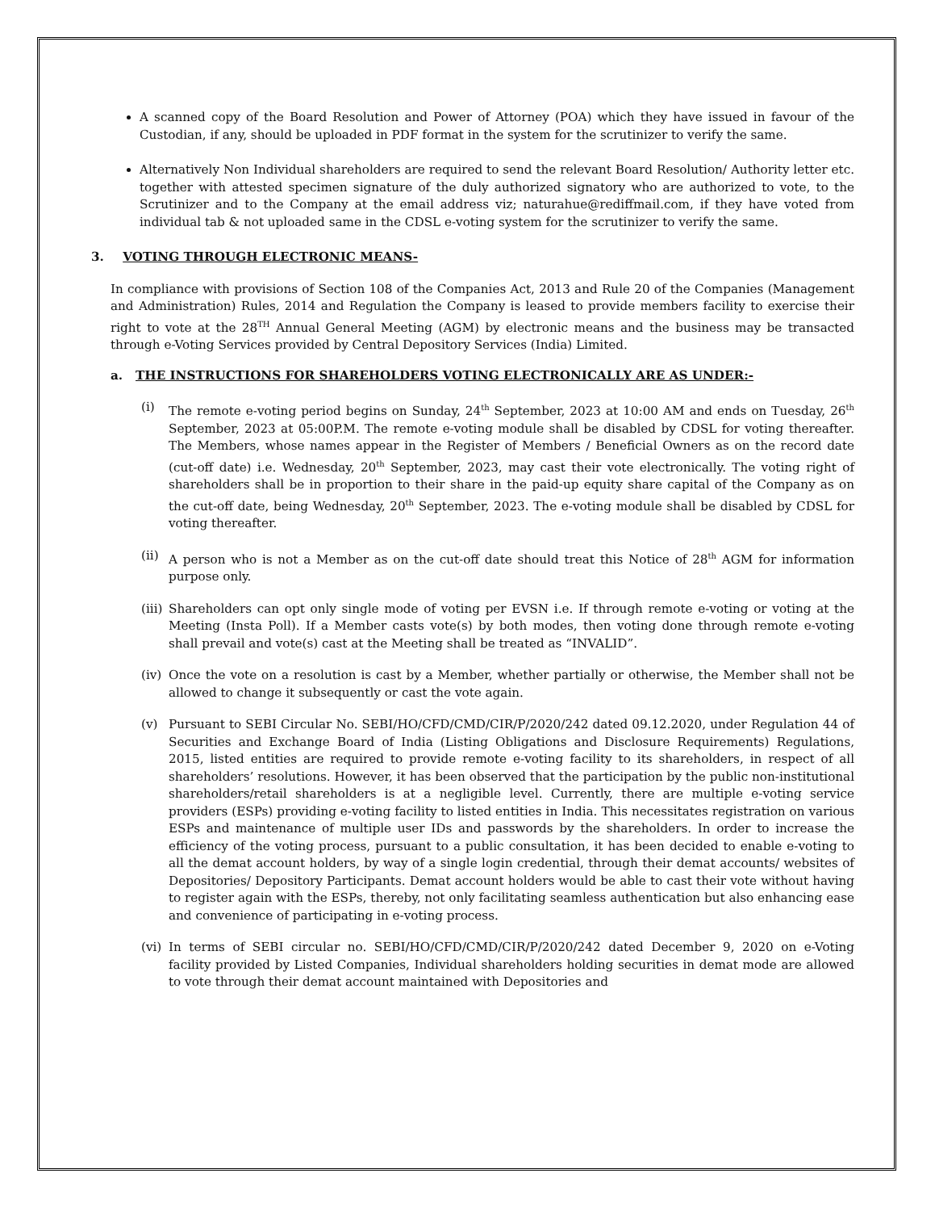A scanned copy of the Board Resolution and Power of Attorney (POA) which they have issued in favour of the Custodian, if any, should be uploaded in PDF format in the system for the scrutinizer to verify the same.
Alternatively Non Individual shareholders are required to send the relevant Board Resolution/ Authority letter etc. together with attested specimen signature of the duly authorized signatory who are authorized to vote, to the Scrutinizer and to the Company at the email address viz; naturahue@rediffmail.com, if they have voted from individual tab & not uploaded same in the CDSL e-voting system for the scrutinizer to verify the same.
3. VOTING THROUGH ELECTRONIC MEANS-
In compliance with provisions of Section 108 of the Companies Act, 2013 and Rule 20 of the Companies (Management and Administration) Rules, 2014 and Regulation the Company is leased to provide members facility to exercise their right to vote at the 28<sup>TH</sup> Annual General Meeting (AGM) by electronic means and the business may be transacted through e-Voting Services provided by Central Depository Services (India) Limited.
a. THE INSTRUCTIONS FOR SHAREHOLDERS VOTING ELECTRONICALLY ARE AS UNDER:-
(i) The remote e-voting period begins on Sunday, 24<sup>th</sup> September, 2023 at 10:00 AM and ends on Tuesday, 26<sup>th</sup> September, 2023 at 05:00P.M. The remote e-voting module shall be disabled by CDSL for voting thereafter. The Members, whose names appear in the Register of Members / Beneficial Owners as on the record date (cut-off date) i.e. Wednesday, 20<sup>th</sup> September, 2023, may cast their vote electronically. The voting right of shareholders shall be in proportion to their share in the paid-up equity share capital of the Company as on the cut-off date, being Wednesday, 20<sup>th</sup> September, 2023. The e-voting module shall be disabled by CDSL for voting thereafter.
(ii) A person who is not a Member as on the cut-off date should treat this Notice of 28<sup>th</sup> AGM for information purpose only.
(iii) Shareholders can opt only single mode of voting per EVSN i.e. If through remote e-voting or voting at the Meeting (Insta Poll). If a Member casts vote(s) by both modes, then voting done through remote e-voting shall prevail and vote(s) cast at the Meeting shall be treated as “INVALID”.
(iv) Once the vote on a resolution is cast by a Member, whether partially or otherwise, the Member shall not be allowed to change it subsequently or cast the vote again.
(v) Pursuant to SEBI Circular No. SEBI/HO/CFD/CMD/CIR/P/2020/242 dated 09.12.2020, under Regulation 44 of Securities and Exchange Board of India (Listing Obligations and Disclosure Requirements) Regulations, 2015, listed entities are required to provide remote e-voting facility to its shareholders, in respect of all shareholders’ resolutions. However, it has been observed that the participation by the public non-institutional shareholders/retail shareholders is at a negligible level. Currently, there are multiple e-voting service providers (ESPs) providing e-voting facility to listed entities in India. This necessitates registration on various ESPs and maintenance of multiple user IDs and passwords by the shareholders. In order to increase the efficiency of the voting process, pursuant to a public consultation, it has been decided to enable e-voting to all the demat account holders, by way of a single login credential, through their demat accounts/ websites of Depositories/ Depository Participants. Demat account holders would be able to cast their vote without having to register again with the ESPs, thereby, not only facilitating seamless authentication but also enhancing ease and convenience of participating in e-voting process.
(vi) In terms of SEBI circular no. SEBI/HO/CFD/CMD/CIR/P/2020/242 dated December 9, 2020 on e-Voting facility provided by Listed Companies, Individual shareholders holding securities in demat mode are allowed to vote through their demat account maintained with Depositories and